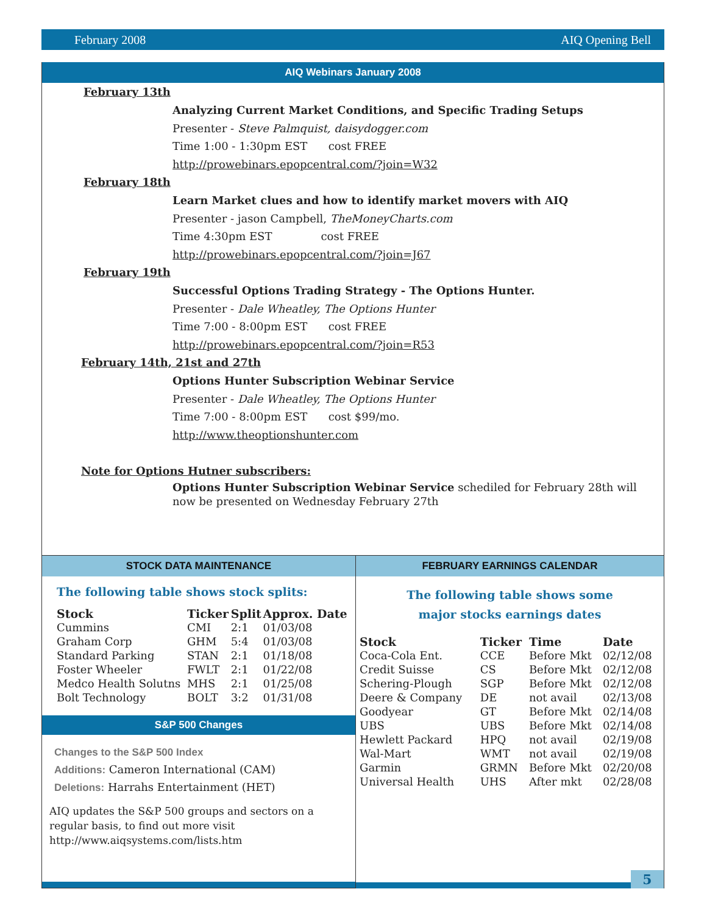February 2008 AIQ Opening Bell
AIQ Webinars January 2008
February 13th
Analyzing Current Market Conditions, and Specific Trading Setups
Presenter - Steve Palmquist, daisydogger.com
Time 1:00 - 1:30pm EST cost FREE
http://prowebinars.epopcentral.com/?join=W32
February 18th
Learn Market clues and how to identify market movers with AIQ
Presenter - jason Campbell, TheMoneyCharts.com
Time 4:30pm EST cost FREE
http://prowebinars.epopcentral.com/?join=J67
February 19th
Successful Options Trading Strategy - The Options Hunter.
Presenter - Dale Wheatley, The Options Hunter
Time 7:00 - 8:00pm EST cost FREE
http://prowebinars.epopcentral.com/?join=R53
February 14th, 21st and 27th
Options Hunter Subscription Webinar Service
Presenter - Dale Wheatley, The Options Hunter
Time 7:00 - 8:00pm EST cost $99/mo.
http://www.theoptionshunter.com
Note for Options Hutner subscribers:
Options Hunter Subscription Webinar Service schediled for February 28th will now be presented on Wednesday February 27th
STOCK DATA MAINTENANCE
The following table shows stock splits:
| Stock | Ticker | Split | Approx. Date |
| --- | --- | --- | --- |
| Cummins | CMI | 2:1 | 01/03/08 |
| Graham Corp | GHM | 5:4 | 01/03/08 |
| Standard Parking | STAN | 2:1 | 01/18/08 |
| Foster Wheeler | FWLT | 2:1 | 01/22/08 |
| Medco Health Solutns | MHS | 2:1 | 01/25/08 |
| Bolt Technology | BOLT | 3:2 | 01/31/08 |
S&P 500 Changes
Changes to the S&P 500 Index
Additions: Cameron International (CAM)
Deletions: Harrahs Entertainment (HET)
AIQ updates the S&P 500 groups and sectors on a
regular basis, to find out more visit
http://www.aiqsystems.com/lists.htm
FEBRUARY EARNINGS CALENDAR
The following table shows some
major stocks earnings dates
| Stock | Ticker | Time | Date |
| --- | --- | --- | --- |
| Coca-Cola Ent. | CCE | Before Mkt | 02/12/08 |
| Credit Suisse | CS | Before Mkt | 02/12/08 |
| Schering-Plough | SGP | Before Mkt | 02/12/08 |
| Deere & Company | DE | not avail | 02/13/08 |
| Goodyear | GT | Before Mkt | 02/14/08 |
| UBS | UBS | Before Mkt | 02/14/08 |
| Hewlett Packard | HPQ | not avail | 02/19/08 |
| Wal-Mart | WMT | not avail | 02/19/08 |
| Garmin | GRMN | Before Mkt | 02/20/08 |
| Universal Health | UHS | After mkt | 02/28/08 |
5